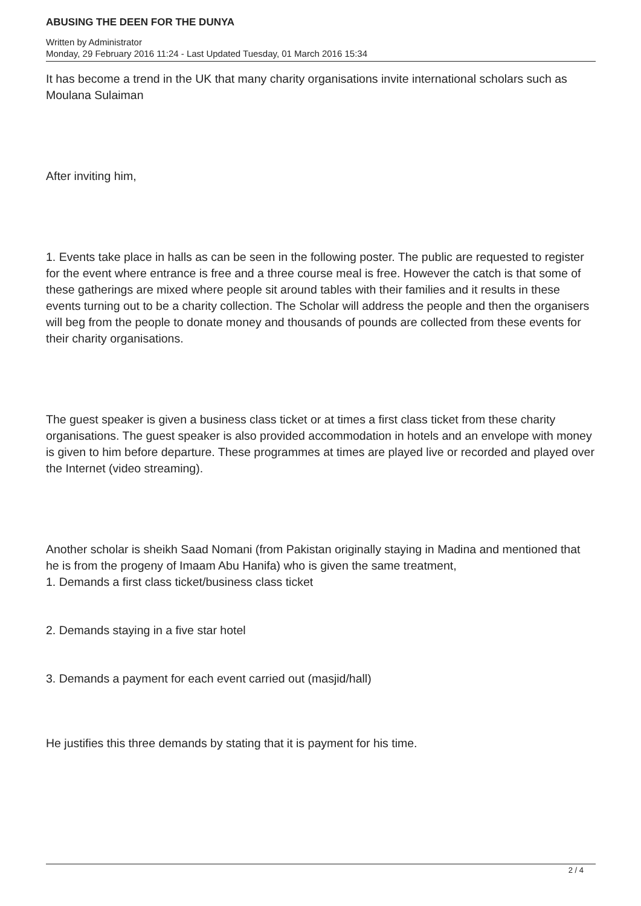ABUSING THE DEEN FOR THE DUNYA
Written by Administrator
Monday, 29 February 2016 11:24 - Last Updated Tuesday, 01 March 2016 15:34
It has become a trend in the UK that many charity organisations invite international scholars such as Moulana Sulaiman
After inviting him,
1. Events take place in halls as can be seen in the following poster. The public are requested to register for the event where entrance is free and a three course meal is free. However the catch is that some of these gatherings are mixed where people sit around tables with their families and it results in these events turning out to be a charity collection. The Scholar will address the people and then the organisers will beg from the people to donate money and thousands of pounds are collected from these events for their charity organisations.
The guest speaker is given a business class ticket or at times a first class ticket from these charity organisations. The guest speaker is also provided accommodation in hotels and an envelope with money is given to him before departure. These programmes at times are played live or recorded and played over the Internet (video streaming).
Another scholar is sheikh Saad Nomani (from Pakistan originally staying in Madina and mentioned that he is from the progeny of Imaam Abu Hanifa) who is given the same treatment,
1. Demands a first class ticket/business class ticket
2. Demands staying in a five star hotel
3. Demands a payment for each event carried out (masjid/hall)
He justifies this three demands by stating that it is payment for his time.
2 / 4